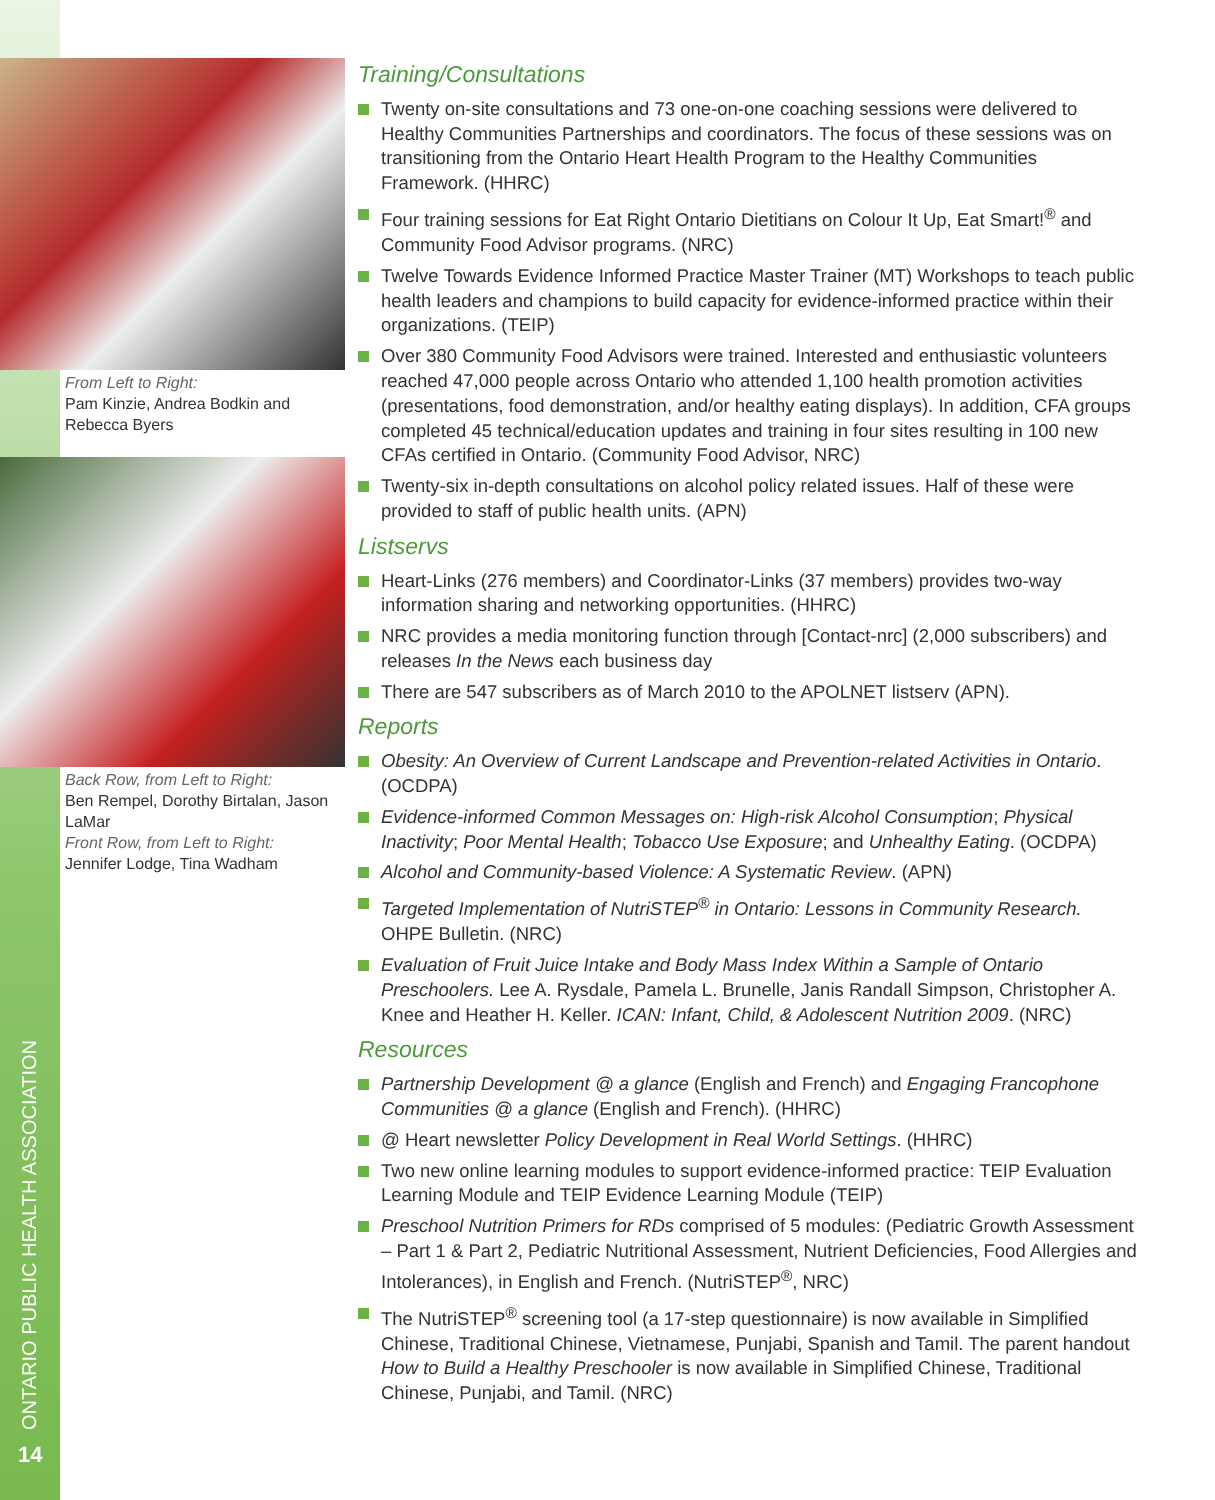From Left to Right:
Pam Kinzie, Andrea Bodkin and Rebecca Byers
Back Row, from Left to Right:
Ben Rempel, Dorothy Birtalan, Jason LaMar
Front Row, from Left to Right:
Jennifer Lodge, Tina Wadham
ONTARIO PUBLIC HEALTH ASSOCIATION
14
Training/Consultations
Twenty on-site consultations and 73 one-on-one coaching sessions were delivered to Healthy Communities Partnerships and coordinators. The focus of these sessions was on transitioning from the Ontario Heart Health Program to the Healthy Communities Framework. (HHRC)
Four training sessions for Eat Right Ontario Dietitians on Colour It Up, Eat Smart!<sup>®</sup> and Community Food Advisor programs. (NRC)
Twelve Towards Evidence Informed Practice Master Trainer (MT) Workshops to teach public health leaders and champions to build capacity for evidence-informed practice within their organizations. (TEIP)
Over 380 Community Food Advisors were trained. Interested and enthusiastic volunteers reached 47,000 people across Ontario who attended 1,100 health promotion activities (presentations, food demonstration, and/or healthy eating displays). In addition, CFA groups completed 45 technical/education updates and training in four sites resulting in 100 new CFAs certified in Ontario. (Community Food Advisor, NRC)
Twenty-six in-depth consultations on alcohol policy related issues. Half of these were provided to staff of public health units. (APN)
Listservs
Heart-Links (276 members) and Coordinator-Links (37 members) provides two-way information sharing and networking opportunities. (HHRC)
NRC provides a media monitoring function through [Contact-nrc] (2,000 subscribers) and releases In the News each business day
There are 547 subscribers as of March 2010 to the APOLNET listserv (APN).
Reports
Obesity: An Overview of Current Landscape and Prevention-related Activities in Ontario. (OCDPA)
Evidence-informed Common Messages on: High-risk Alcohol Consumption; Physical Inactivity; Poor Mental Health; Tobacco Use Exposure; and Unhealthy Eating. (OCDPA)
Alcohol and Community-based Violence: A Systematic Review. (APN)
Targeted Implementation of NutriSTEP<sup>®</sup> in Ontario: Lessons in Community Research. OHPE Bulletin. (NRC)
Evaluation of Fruit Juice Intake and Body Mass Index Within a Sample of Ontario Preschoolers. Lee A. Rysdale, Pamela L. Brunelle, Janis Randall Simpson, Christopher A. Knee and Heather H. Keller. ICAN: Infant, Child, & Adolescent Nutrition 2009. (NRC)
Resources
Partnership Development @ a glance (English and French) and Engaging Francophone Communities @ a glance (English and French). (HHRC)
@ Heart newsletter Policy Development in Real World Settings. (HHRC)
Two new online learning modules to support evidence-informed practice: TEIP Evaluation Learning Module and TEIP Evidence Learning Module (TEIP)
Preschool Nutrition Primers for RDs comprised of 5 modules: (Pediatric Growth Assessment – Part 1 & Part 2, Pediatric Nutritional Assessment, Nutrient Deficiencies, Food Allergies and Intolerances), in English and French. (NutriSTEP<sup>®</sup>, NRC)
The NutriSTEP<sup>®</sup> screening tool (a 17-step questionnaire) is now available in Simplified Chinese, Traditional Chinese, Vietnamese, Punjabi, Spanish and Tamil. The parent handout How to Build a Healthy Preschooler is now available in Simplified Chinese, Traditional Chinese, Punjabi, and Tamil. (NRC)